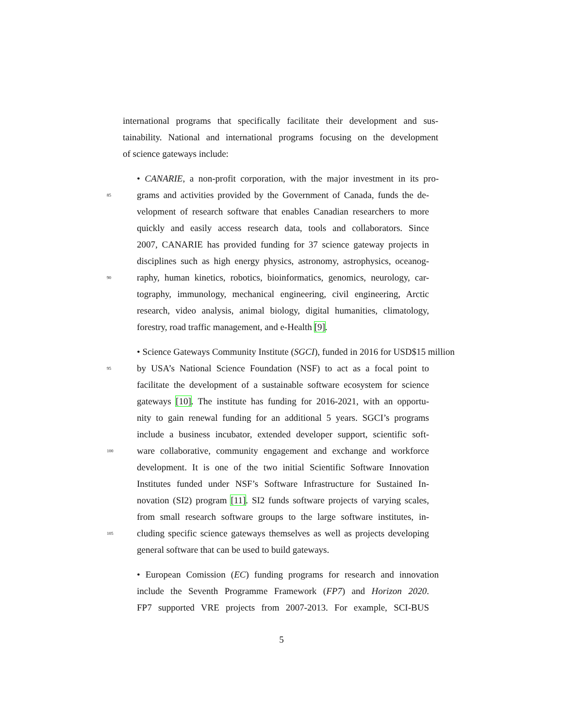international programs that specifically facilitate their development and sus-
tainability. National and international programs focusing on the development
of science gateways include:
• CANARIE, a non-profit corporation, with the major investment in its pro-
85 grams and activities provided by the Government of Canada, funds the de-
velopment of research software that enables Canadian researchers to more
quickly and easily access research data, tools and collaborators. Since
2007, CANARIE has provided funding for 37 science gateway projects in
disciplines such as high energy physics, astronomy, astrophysics, oceanog-
90 raphy, human kinetics, robotics, bioinformatics, genomics, neurology, car-
tography, immunology, mechanical engineering, civil engineering, Arctic
research, video analysis, animal biology, digital humanities, climatology,
forestry, road traffic management, and e-Health [9].
• Science Gateways Community Institute (SGCI), funded in 2016 for USD$15 million
95 by USA’s National Science Foundation (NSF) to act as a focal point to
facilitate the development of a sustainable software ecosystem for science
gateways [10]. The institute has funding for 2016-2021, with an opportu-
nity to gain renewal funding for an additional 5 years. SGCI’s programs
include a business incubator, extended developer support, scientific soft-
100 ware collaborative, community engagement and exchange and workforce
development. It is one of the two initial Scientific Software Innovation
Institutes funded under NSF’s Software Infrastructure for Sustained In-
novation (SI2) program [11]. SI2 funds software projects of varying scales,
from small research software groups to the large software institutes, in-
105 cluding specific science gateways themselves as well as projects developing
general software that can be used to build gateways.
• European Comission (EC) funding programs for research and innovation
include the Seventh Programme Framework (FP7) and Horizon 2020.
FP7 supported VRE projects from 2007-2013. For example, SCI-BUS
5